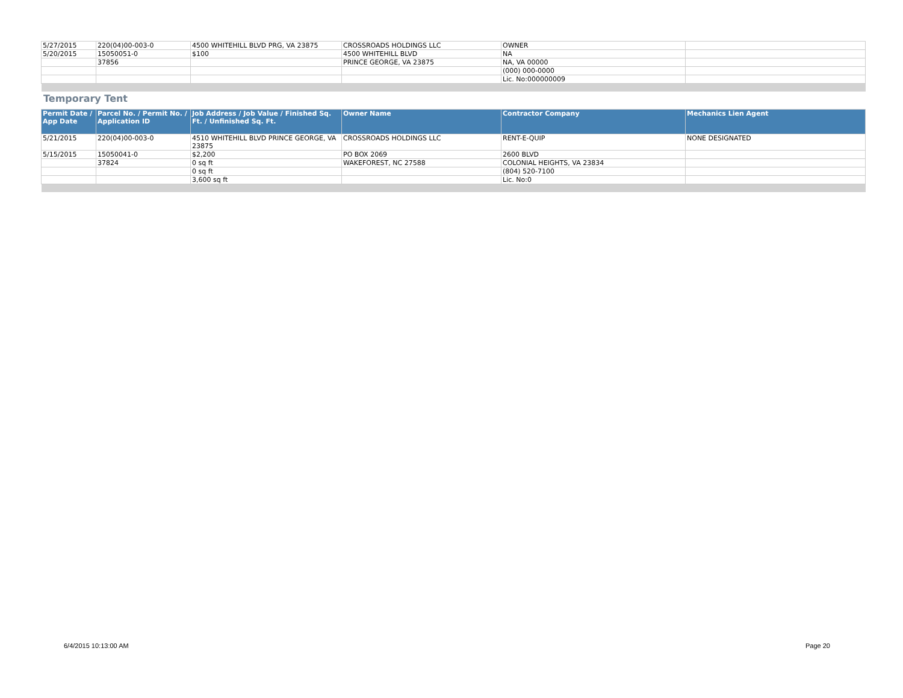| 5/27/2015 | 220(04)00-003-0 | 4500 WHITEHILL BLVD PRG, VA 23875 | CROSSROADS HOLDINGS LLC | OWNER | |
| 5/20/2015 | 15050051-0 | $100 | 4500 WHITEHILL BLVD | NA | |
| | 37856 | | PRINCE GEORGE, VA 23875 | NA, VA 00000 | |
| | | | | (000) 000-0000 | |
| | | | | Lic. No:000000009 | |
Temporary Tent
| Permit Date / App Date | Parcel No. / Permit No. / Application ID | Job Address / Job Value / Finished Sq. Ft. / Unfinished Sq. Ft. | Owner Name | Contractor Company | Mechanics Lien Agent |
| --- | --- | --- | --- | --- | --- |
| 5/21/2015 | 220(04)00-003-0 | 4510 WHITEHILL BLVD PRINCE GEORGE, VA 23875 | CROSSROADS HOLDINGS LLC | RENT-E-QUIP | NONE DESIGNATED |
| 5/15/2015 | 15050041-0 | $2,200 | PO BOX 2069 | 2600 BLVD | |
| | 37824 | 0 sq ft | WAKEFOREST, NC 27588 | COLONIAL HEIGHTS, VA 23834 | |
| | | 0 sq ft | | (804) 520-7100 | |
| | | 3,600 sq ft | | Lic. No:0 | |
6/4/2015 10:13:00 AM Page 20